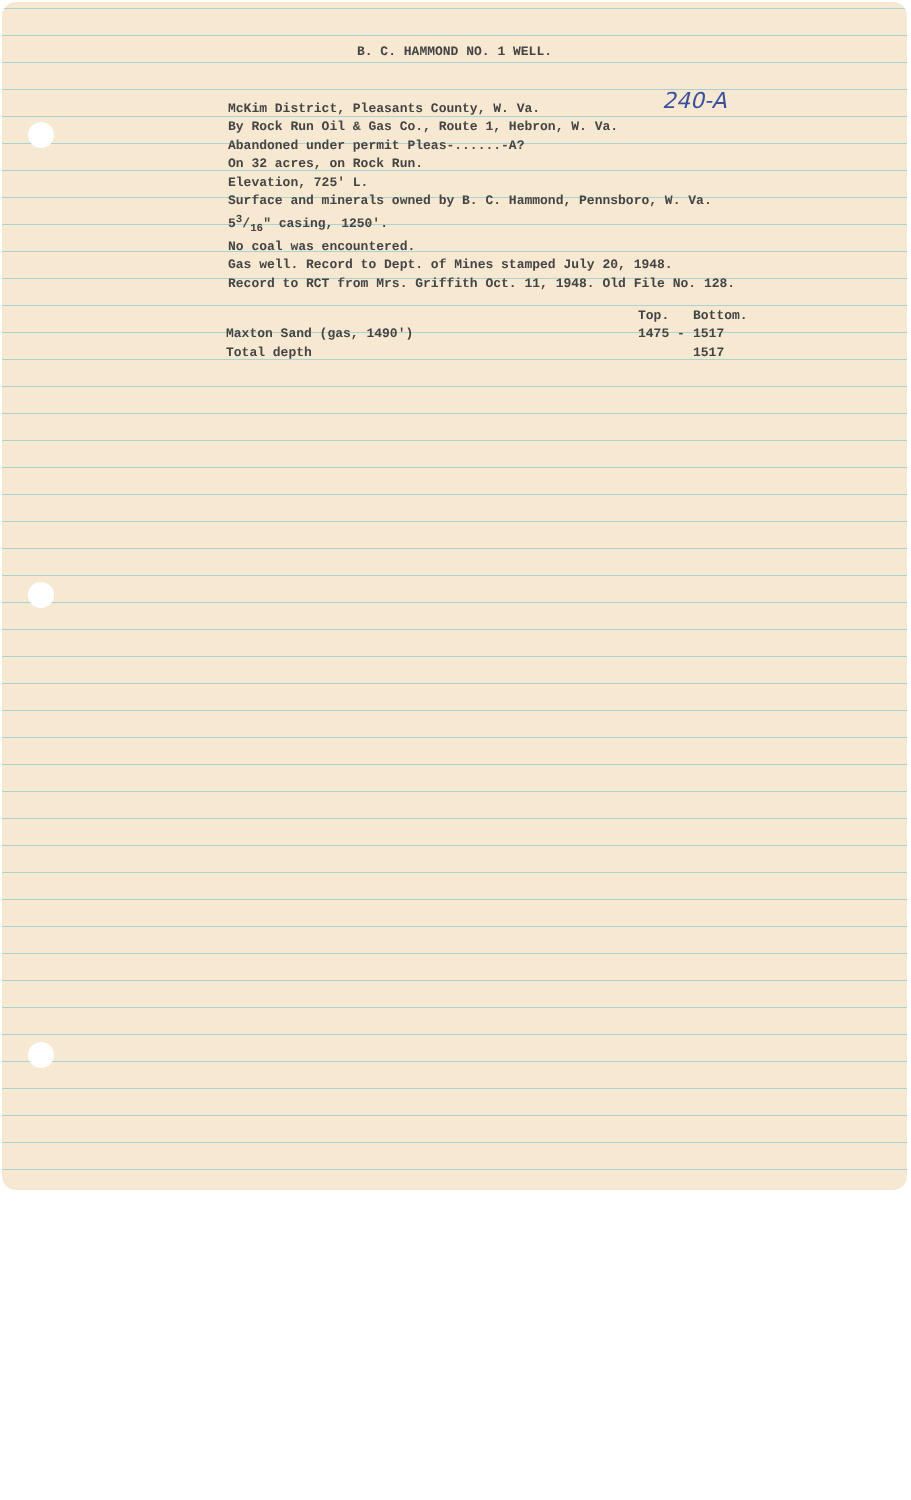B. C. HAMMOND NO. 1 WELL.
240-A
McKim District, Pleasants County, W. Va.
By Rock Run Oil & Gas Co., Route 1, Hebron, W. Va.
Abandoned under permit Pleas-......-A?
On 32 acres, on Rock Run.
Elevation, 725' L.
Surface and minerals owned by B. C. Hammond, Pennsboro, W. Va.
53/16" casing, 1250'.
No coal was encountered.
Gas well. Record to Dept. of Mines stamped July 20, 1948.
Record to RCT from Mrs. Griffith Oct. 11, 1948. Old File No. 128.
| | Top. | Bottom. |
| --- | --- | --- |
| Maxton Sand (gas, 1490') | 1475 - | 1517 |
| Total depth | | 1517 |